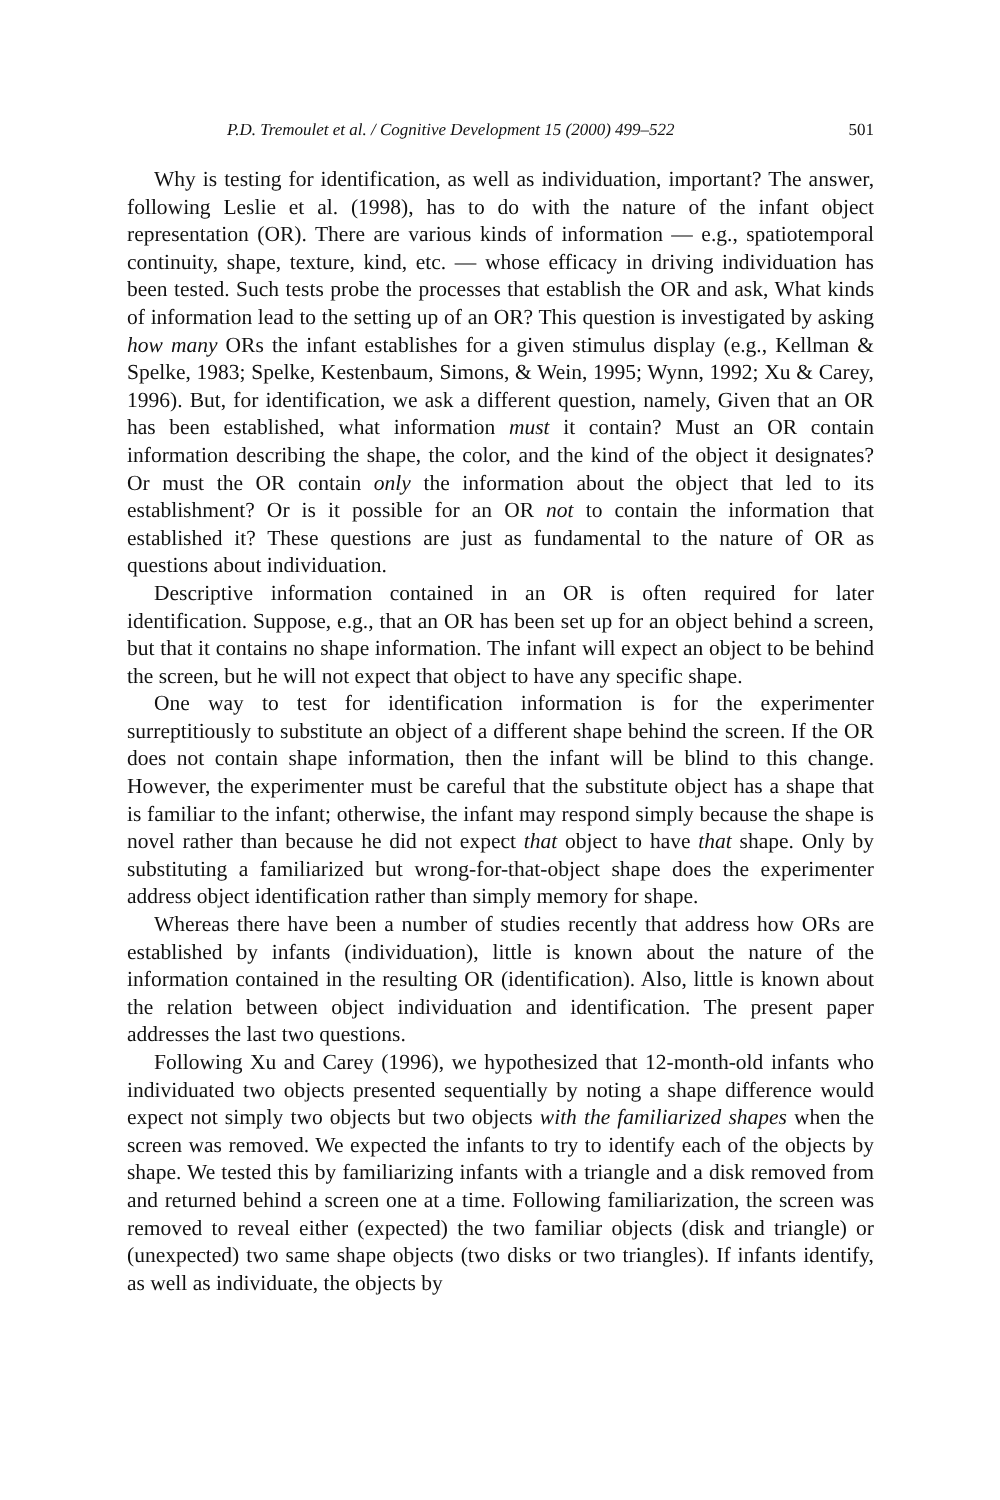P.D. Tremoulet et al. / Cognitive Development 15 (2000) 499–522 501
Why is testing for identification, as well as individuation, important? The answer, following Leslie et al. (1998), has to do with the nature of the infant object representation (OR). There are various kinds of information — e.g., spatiotemporal continuity, shape, texture, kind, etc. — whose efficacy in driving individuation has been tested. Such tests probe the processes that establish the OR and ask, What kinds of information lead to the setting up of an OR? This question is investigated by asking how many ORs the infant establishes for a given stimulus display (e.g., Kellman & Spelke, 1983; Spelke, Kestenbaum, Simons, & Wein, 1995; Wynn, 1992; Xu & Carey, 1996). But, for identification, we ask a different question, namely, Given that an OR has been established, what information must it contain? Must an OR contain information describing the shape, the color, and the kind of the object it designates? Or must the OR contain only the information about the object that led to its establishment? Or is it possible for an OR not to contain the information that established it? These questions are just as fundamental to the nature of OR as questions about individuation.
Descriptive information contained in an OR is often required for later identification. Suppose, e.g., that an OR has been set up for an object behind a screen, but that it contains no shape information. The infant will expect an object to be behind the screen, but he will not expect that object to have any specific shape.
One way to test for identification information is for the experimenter surreptitiously to substitute an object of a different shape behind the screen. If the OR does not contain shape information, then the infant will be blind to this change. However, the experimenter must be careful that the substitute object has a shape that is familiar to the infant; otherwise, the infant may respond simply because the shape is novel rather than because he did not expect that object to have that shape. Only by substituting a familiarized but wrong-for-that-object shape does the experimenter address object identification rather than simply memory for shape.
Whereas there have been a number of studies recently that address how ORs are established by infants (individuation), little is known about the nature of the information contained in the resulting OR (identification). Also, little is known about the relation between object individuation and identification. The present paper addresses the last two questions.
Following Xu and Carey (1996), we hypothesized that 12-month-old infants who individuated two objects presented sequentially by noting a shape difference would expect not simply two objects but two objects with the familiarized shapes when the screen was removed. We expected the infants to try to identify each of the objects by shape. We tested this by familiarizing infants with a triangle and a disk removed from and returned behind a screen one at a time. Following familiarization, the screen was removed to reveal either (expected) the two familiar objects (disk and triangle) or (unexpected) two same shape objects (two disks or two triangles). If infants identify, as well as individuate, the objects by